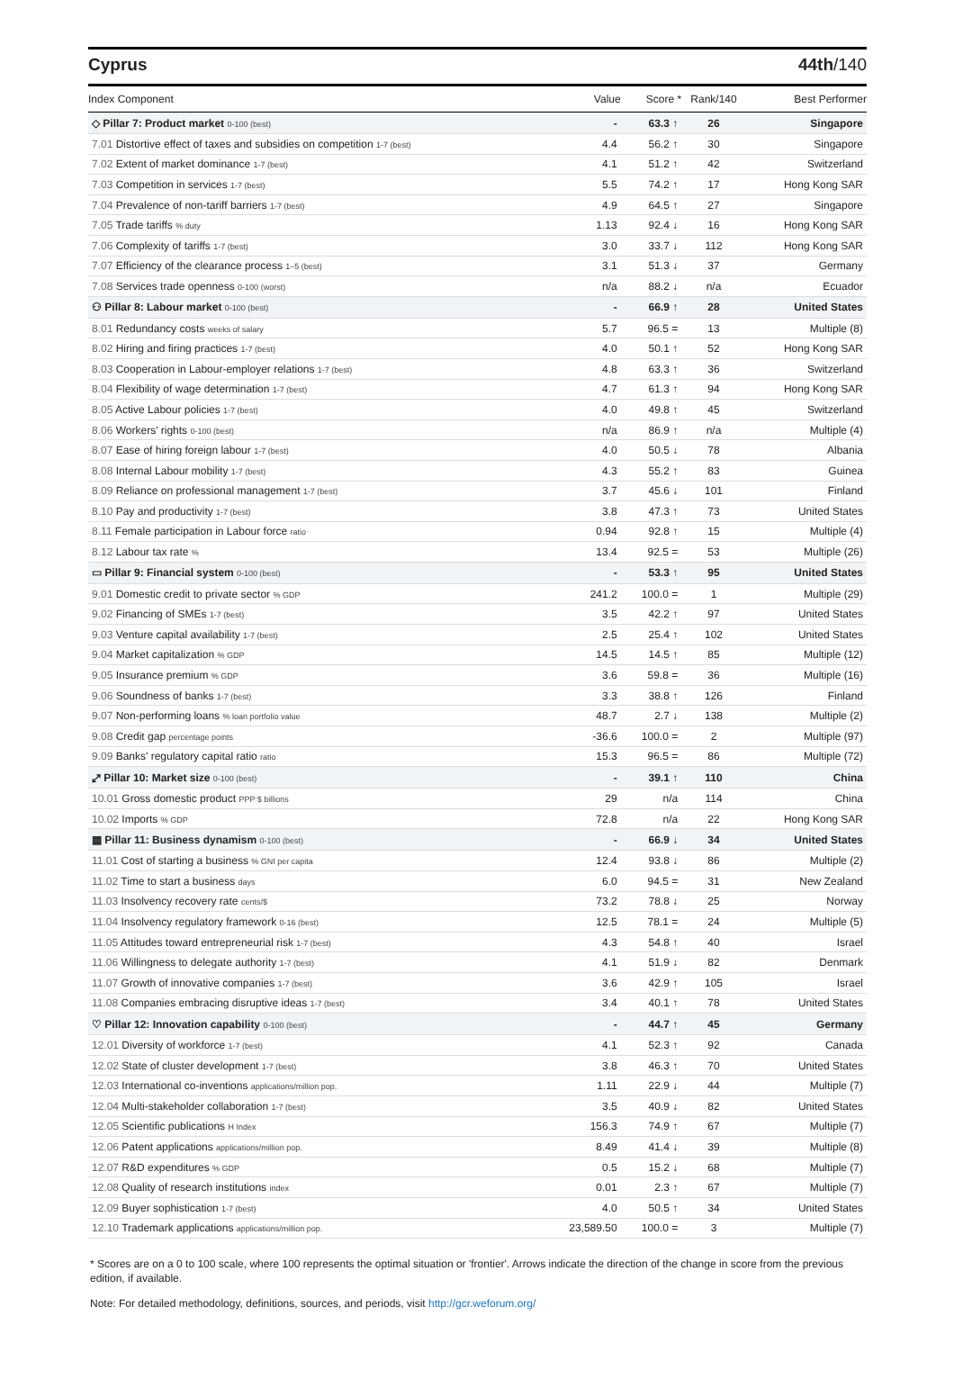Cyprus 44th/140
| Index Component | Value | Score * | Rank/140 | Best Performer |
| --- | --- | --- | --- | --- |
| ◇ Pillar 7: Product market 0-100 (best) | - | 63.3 ↑ | 26 | Singapore |
| 7.01 Distortive effect of taxes and subsidies on competition 1-7 (best) | 4.4 | 56.2 ↑ | 30 | Singapore |
| 7.02 Extent of market dominance 1-7 (best) | 4.1 | 51.2 ↑ | 42 | Switzerland |
| 7.03 Competition in services 1-7 (best) | 5.5 | 74.2 ↑ | 17 | Hong Kong SAR |
| 7.04 Prevalence of non-tariff barriers 1-7 (best) | 4.9 | 64.5 ↑ | 27 | Singapore |
| 7.05 Trade tariffs % duty | 1.13 | 92.4 ↓ | 16 | Hong Kong SAR |
| 7.06 Complexity of tariffs 1-7 (best) | 3.0 | 33.7 ↓ | 112 | Hong Kong SAR |
| 7.07 Efficiency of the clearance process 1–5 (best) | 3.1 | 51.3 ↓ | 37 | Germany |
| 7.08 Services trade openness 0-100 (worst) | n/a | 88.2 ↓ | n/a | Ecuador |
| ⚇ Pillar 8: Labour market 0-100 (best) | - | 66.9 ↑ | 28 | United States |
| 8.01 Redundancy costs weeks of salary | 5.7 | 96.5 = | 13 | Multiple (8) |
| 8.02 Hiring and firing practices 1-7 (best) | 4.0 | 50.1 ↑ | 52 | Hong Kong SAR |
| 8.03 Cooperation in Labour-employer relations 1-7 (best) | 4.8 | 63.3 ↑ | 36 | Switzerland |
| 8.04 Flexibility of wage determination 1-7 (best) | 4.7 | 61.3 ↑ | 94 | Hong Kong SAR |
| 8.05 Active Labour policies 1-7 (best) | 4.0 | 49.8 ↑ | 45 | Switzerland |
| 8.06 Workers' rights 0-100 (best) | n/a | 86.9 ↑ | n/a | Multiple (4) |
| 8.07 Ease of hiring foreign labour 1-7 (best) | 4.0 | 50.5 ↓ | 78 | Albania |
| 8.08 Internal Labour mobility 1-7 (best) | 4.3 | 55.2 ↑ | 83 | Guinea |
| 8.09 Reliance on professional management 1-7 (best) | 3.7 | 45.6 ↓ | 101 | Finland |
| 8.10 Pay and productivity 1-7 (best) | 3.8 | 47.3 ↑ | 73 | United States |
| 8.11 Female participation in Labour force ratio | 0.94 | 92.8 ↑ | 15 | Multiple (4) |
| 8.12 Labour tax rate % | 13.4 | 92.5 = | 53 | Multiple (26) |
| ▭ Pillar 9: Financial system 0-100 (best) | - | 53.3 ↑ | 95 | United States |
| 9.01 Domestic credit to private sector % GDP | 241.2 | 100.0 = | 1 | Multiple (29) |
| 9.02 Financing of SMEs 1-7 (best) | 3.5 | 42.2 ↑ | 97 | United States |
| 9.03 Venture capital availability 1-7 (best) | 2.5 | 25.4 ↑ | 102 | United States |
| 9.04 Market capitalization % GDP | 14.5 | 14.5 ↑ | 85 | Multiple (12) |
| 9.05 Insurance premium % GDP | 3.6 | 59.8 = | 36 | Multiple (16) |
| 9.06 Soundness of banks 1-7 (best) | 3.3 | 38.8 ↑ | 126 | Finland |
| 9.07 Non-performing loans % loan portfolio value | 48.7 | 2.7 ↓ | 138 | Multiple (2) |
| 9.08 Credit gap percentage points | -36.6 | 100.0 = | 2 | Multiple (97) |
| 9.09 Banks' regulatory capital ratio ratio | 15.3 | 96.5 = | 86 | Multiple (72) |
| ⤢ Pillar 10: Market size 0-100 (best) | - | 39.1 ↑ | 110 | China |
| 10.01 Gross domestic product PPP $ billions | 29 | n/a | 114 | China |
| 10.02 Imports % GDP | 72.8 | n/a | 22 | Hong Kong SAR |
| ▦ Pillar 11: Business dynamism 0-100 (best) | - | 66.9 ↓ | 34 | United States |
| 11.01 Cost of starting a business % GNI per capita | 12.4 | 93.8 ↓ | 86 | Multiple (2) |
| 11.02 Time to start a business days | 6.0 | 94.5 = | 31 | New Zealand |
| 11.03 Insolvency recovery rate cents/$ | 73.2 | 78.8 ↓ | 25 | Norway |
| 11.04 Insolvency regulatory framework 0-16 (best) | 12.5 | 78.1 = | 24 | Multiple (5) |
| 11.05 Attitudes toward entrepreneurial risk 1-7 (best) | 4.3 | 54.8 ↑ | 40 | Israel |
| 11.06 Willingness to delegate authority 1-7 (best) | 4.1 | 51.9 ↓ | 82 | Denmark |
| 11.07 Growth of innovative companies 1-7 (best) | 3.6 | 42.9 ↑ | 105 | Israel |
| 11.08 Companies embracing disruptive ideas 1-7 (best) | 3.4 | 40.1 ↑ | 78 | United States |
| ♡ Pillar 12: Innovation capability 0-100 (best) | - | 44.7 ↑ | 45 | Germany |
| 12.01 Diversity of workforce 1-7 (best) | 4.1 | 52.3 ↑ | 92 | Canada |
| 12.02 State of cluster development 1-7 (best) | 3.8 | 46.3 ↑ | 70 | United States |
| 12.03 International co-inventions applications/million pop. | 1.11 | 22.9 ↓ | 44 | Multiple (7) |
| 12.04 Multi-stakeholder collaboration 1-7 (best) | 3.5 | 40.9 ↓ | 82 | United States |
| 12.05 Scientific publications H Index | 156.3 | 74.9 ↑ | 67 | Multiple (7) |
| 12.06 Patent applications applications/million pop. | 8.49 | 41.4 ↓ | 39 | Multiple (8) |
| 12.07 R&D expenditures % GDP | 0.5 | 15.2 ↓ | 68 | Multiple (7) |
| 12.08 Quality of research institutions index | 0.01 | 2.3 ↑ | 67 | Multiple (7) |
| 12.09 Buyer sophistication 1-7 (best) | 4.0 | 50.5 ↑ | 34 | United States |
| 12.10 Trademark applications applications/million pop. | 23,589.50 | 100.0 = | 3 | Multiple (7) |
* Scores are on a 0 to 100 scale, where 100 represents the optimal situation or 'frontier'. Arrows indicate the direction of the change in score from the previous edition, if available.
Note: For detailed methodology, definitions, sources, and periods, visit http://gcr.weforum.org/